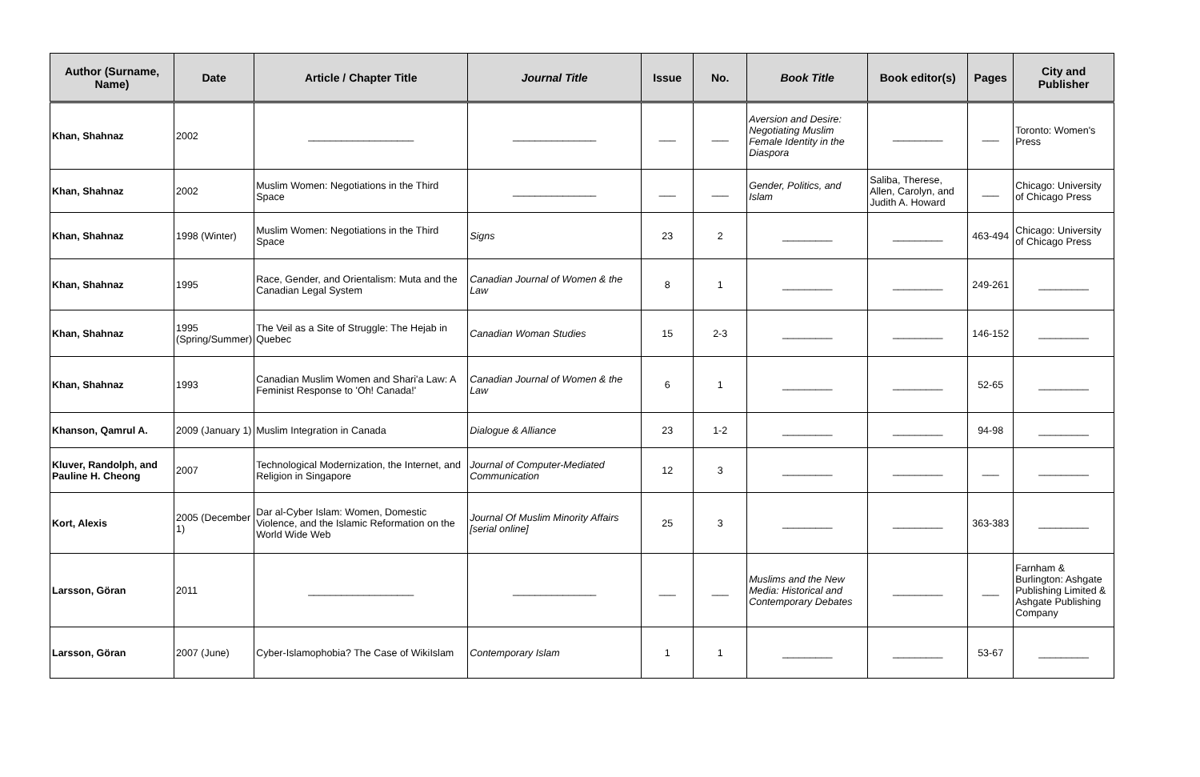| Author (Surname, Name) | Date | Article / Chapter Title | Journal Title | Issue | No. | Book Title | Book editor(s) | Pages | City and Publisher |
| --- | --- | --- | --- | --- | --- | --- | --- | --- | --- |
| Khan, Shahnaz | 2002 | ___________________ | _______________ | ___ | ___ | Aversion and Desire: Negotiating Muslim Female Identity in the Diaspora | _________ | ___ | Toronto: Women's Press |
| Khan, Shahnaz | 2002 | Muslim Women: Negotiations in the Third Space | _______________ | ___ | ___ | Gender, Politics, and Islam | Saliba, Therese, Allen, Carolyn, and Judith A. Howard | ___ | Chicago: University of Chicago Press |
| Khan, Shahnaz | 1998 (Winter) | Muslim Women: Negotiations in the Third Space | Signs | 23 | 2 | _________ | _________ | 463-494 | Chicago: University of Chicago Press |
| Khan, Shahnaz | 1995 | Race, Gender, and Orientalism: Muta and the Canadian Legal System | Canadian Journal of Women & the Law | 8 | 1 | _________ | _________ | 249-261 | _________ |
| Khan, Shahnaz | 1995 (Spring/Summer) | The Veil as a Site of Struggle: The Hejab in Quebec | Canadian Woman Studies | 15 | 2-3 | _________ | _________ | 146-152 | _________ |
| Khan, Shahnaz | 1993 | Canadian Muslim Women and Shari'a Law: A Feminist Response to 'Oh! Canada!' | Canadian Journal of Women & the Law | 6 | 1 | _________ | _________ | 52-65 | _________ |
| Khanson, Qamrul A. | 2009 (January 1) | Muslim Integration in Canada | Dialogue & Alliance | 23 | 1-2 | _________ | _________ | 94-98 | _________ |
| Kluver, Randolph, and Pauline H. Cheong | 2007 | Technological Modernization, the Internet, and Religion in Singapore | Journal of Computer-Mediated Communication | 12 | 3 | _________ | _________ | ___ | _________ |
| Kort, Alexis | 2005 (December 1) | Dar al-Cyber Islam: Women, Domestic Violence, and the Islamic Reformation on the World Wide Web | Journal Of Muslim Minority Affairs [serial online] | 25 | 3 | _________ | _________ | 363-383 | _________ |
| Larsson, Göran | 2011 | ___________________ | _______________ | ___ | ___ | Muslims and the New Media: Historical and Contemporary Debates | _________ | ___ | Farnham & Burlington: Ashgate Publishing Limited & Ashgate Publishing Company |
| Larsson, Göran | 2007 (June) | Cyber-Islamophobia? The Case of WikiIslam | Contemporary Islam | 1 | 1 | _________ | _________ | 53-67 | _________ |